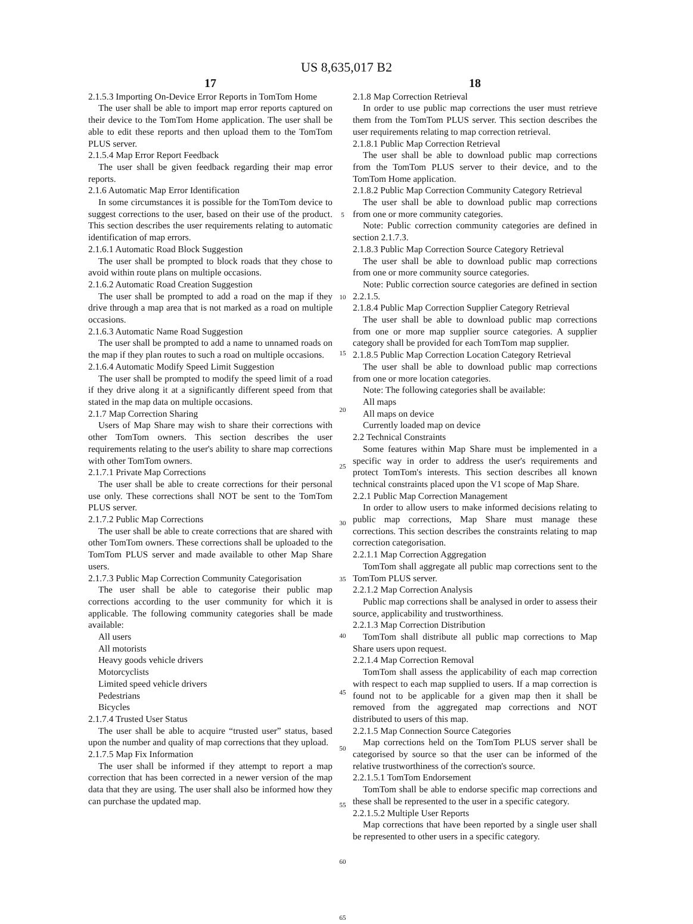US 8,635,017 B2
17
2.1.5.3 Importing On-Device Error Reports in TomTom Home
The user shall be able to import map error reports captured on their device to the TomTom Home application. The user shall be able to edit these reports and then upload them to the TomTom PLUS server.
2.1.5.4 Map Error Report Feedback
The user shall be given feedback regarding their map error reports.
2.1.6 Automatic Map Error Identification
In some circumstances it is possible for the TomTom device to suggest corrections to the user, based on their use of the product. This section describes the user requirements relating to automatic identification of map errors.
2.1.6.1 Automatic Road Block Suggestion
The user shall be prompted to block roads that they chose to avoid within route plans on multiple occasions.
2.1.6.2 Automatic Road Creation Suggestion
The user shall be prompted to add a road on the map if they drive through a map area that is not marked as a road on multiple occasions.
2.1.6.3 Automatic Name Road Suggestion
The user shall be prompted to add a name to unnamed roads on the map if they plan routes to such a road on multiple occasions.
2.1.6.4 Automatic Modify Speed Limit Suggestion
The user shall be prompted to modify the speed limit of a road if they drive along it at a significantly different speed from that stated in the map data on multiple occasions.
2.1.7 Map Correction Sharing
Users of Map Share may wish to share their corrections with other TomTom owners. This section describes the user requirements relating to the user's ability to share map corrections with other TomTom owners.
2.1.7.1 Private Map Corrections
The user shall be able to create corrections for their personal use only. These corrections shall NOT be sent to the TomTom PLUS server.
2.1.7.2 Public Map Corrections
The user shall be able to create corrections that are shared with other TomTom owners. These corrections shall be uploaded to the TomTom PLUS server and made available to other Map Share users.
2.1.7.3 Public Map Correction Community Categorisation
The user shall be able to categorise their public map corrections according to the user community for which it is applicable. The following community categories shall be made available:
All users
All motorists
Heavy goods vehicle drivers
Motorcyclists
Limited speed vehicle drivers
Pedestrians
Bicycles
2.1.7.4 Trusted User Status
The user shall be able to acquire “trusted user” status, based upon the number and quality of map corrections that they upload.
2.1.7.5 Map Fix Information
The user shall be informed if they attempt to report a map correction that has been corrected in a newer version of the map data that they are using. The user shall also be informed how they can purchase the updated map.
5
10
15
20
25
30
35
40
45
50
55
60
65
18
2.1.8 Map Correction Retrieval
In order to use public map corrections the user must retrieve them from the TomTom PLUS server. This section describes the user requirements relating to map correction retrieval.
2.1.8.1 Public Map Correction Retrieval
The user shall be able to download public map corrections from the TomTom PLUS server to their device, and to the TomTom Home application.
2.1.8.2 Public Map Correction Community Category Retrieval
The user shall be able to download public map corrections from one or more community categories.
Note: Public correction community categories are defined in section 2.1.7.3.
2.1.8.3 Public Map Correction Source Category Retrieval
The user shall be able to download public map corrections from one or more community source categories.
Note: Public correction source categories are defined in section 2.2.1.5.
2.1.8.4 Public Map Correction Supplier Category Retrieval
The user shall be able to download public map corrections from one or more map supplier source categories. A supplier category shall be provided for each TomTom map supplier.
2.1.8.5 Public Map Correction Location Category Retrieval
The user shall be able to download public map corrections from one or more location categories.
Note: The following categories shall be available:
All maps
All maps on device
Currently loaded map on device
2.2 Technical Constraints
Some features within Map Share must be implemented in a specific way in order to address the user's requirements and protect TomTom's interests. This section describes all known technical constraints placed upon the V1 scope of Map Share.
2.2.1 Public Map Correction Management
In order to allow users to make informed decisions relating to public map corrections, Map Share must manage these corrections. This section describes the constraints relating to map correction categorisation.
2.2.1.1 Map Correction Aggregation
TomTom shall aggregate all public map corrections sent to the TomTom PLUS server.
2.2.1.2 Map Correction Analysis
Public map corrections shall be analysed in order to assess their source, applicability and trustworthiness.
2.2.1.3 Map Correction Distribution
TomTom shall distribute all public map corrections to Map Share users upon request.
2.2.1.4 Map Correction Removal
TomTom shall assess the applicability of each map correction with respect to each map supplied to users. If a map correction is found not to be applicable for a given map then it shall be removed from the aggregated map corrections and NOT distributed to users of this map.
2.2.1.5 Map Connection Source Categories
Map corrections held on the TomTom PLUS server shall be categorised by source so that the user can be informed of the relative trustworthiness of the correction's source.
2.2.1.5.1 TomTom Endorsement
TomTom shall be able to endorse specific map corrections and these shall be represented to the user in a specific category.
2.2.1.5.2 Multiple User Reports
Map corrections that have been reported by a single user shall be represented to other users in a specific category.